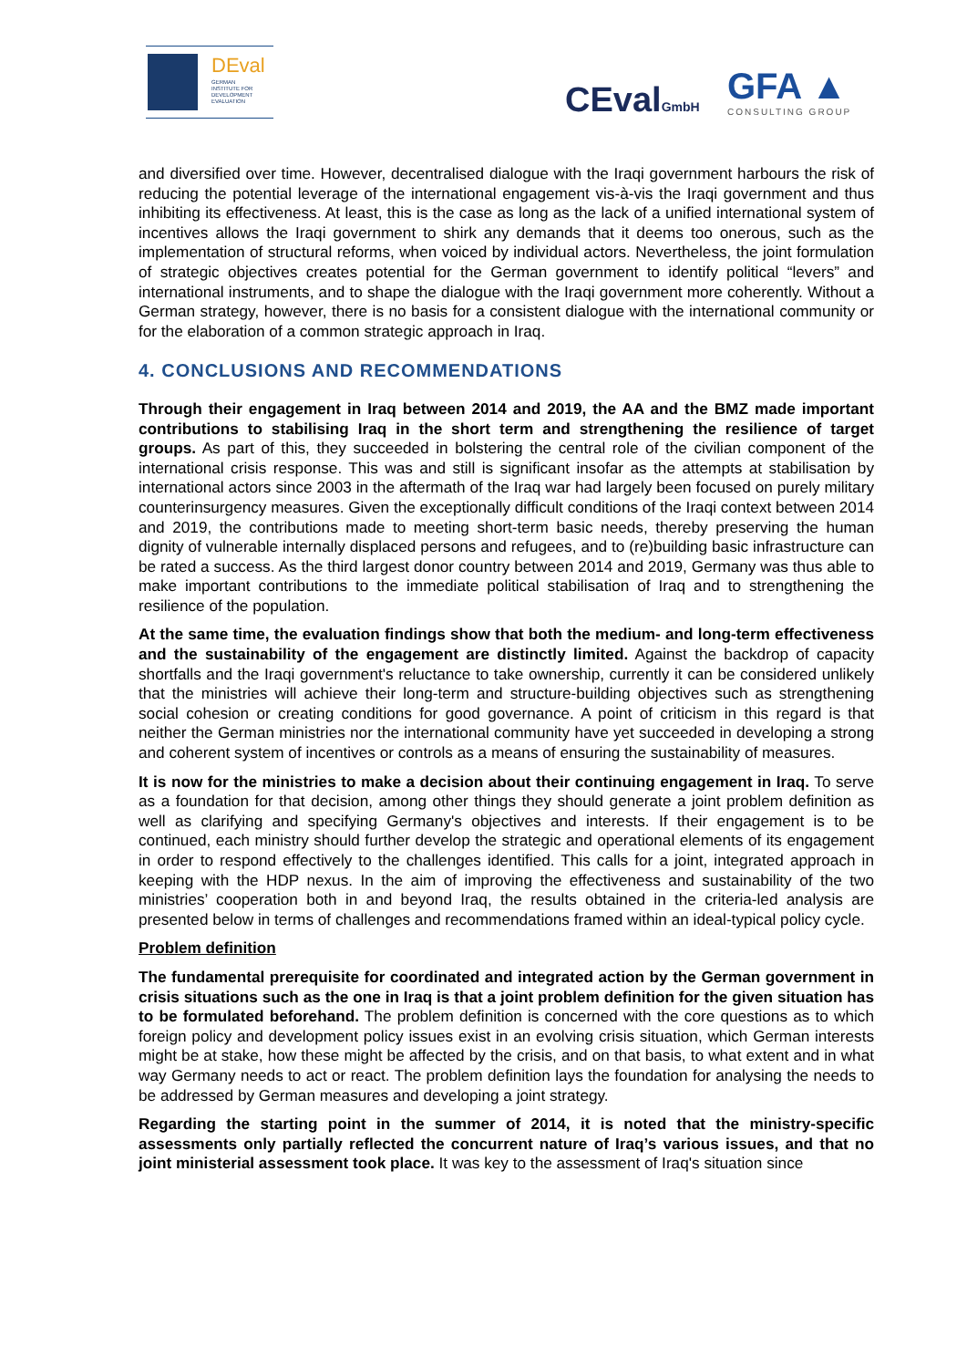DEval
GERMAN
INSTITUTE FOR
DEVELOPMENT
EVALUATION
CEvalGmbH GFA ▲
CONSULTING GROUP
and diversified over time. However, decentralised dialogue with the Iraqi government harbours the risk of reducing the potential leverage of the international engagement vis-à-vis the Iraqi government and thus inhibiting its effectiveness. At least, this is the case as long as the lack of a unified international system of incentives allows the Iraqi government to shirk any demands that it deems too onerous, such as the implementation of structural reforms, when voiced by individual actors. Nevertheless, the joint formulation of strategic objectives creates potential for the German government to identify political “levers” and international instruments, and to shape the dialogue with the Iraqi government more coherently. Without a German strategy, however, there is no basis for a consistent dialogue with the international community or for the elaboration of a common strategic approach in Iraq.
4. CONCLUSIONS AND RECOMMENDATIONS
Through their engagement in Iraq between 2014 and 2019, the AA and the BMZ made important contributions to stabilising Iraq in the short term and strengthening the resilience of target groups. As part of this, they succeeded in bolstering the central role of the civilian component of the international crisis response. This was and still is significant insofar as the attempts at stabilisation by international actors since 2003 in the aftermath of the Iraq war had largely been focused on purely military counterinsurgency measures. Given the exceptionally difficult conditions of the Iraqi context between 2014 and 2019, the contributions made to meeting short-term basic needs, thereby preserving the human dignity of vulnerable internally displaced persons and refugees, and to (re)building basic infrastructure can be rated a success. As the third largest donor country between 2014 and 2019, Germany was thus able to make important contributions to the immediate political stabilisation of Iraq and to strengthening the resilience of the population.
At the same time, the evaluation findings show that both the medium- and long-term effectiveness and the sustainability of the engagement are distinctly limited. Against the backdrop of capacity shortfalls and the Iraqi government's reluctance to take ownership, currently it can be considered unlikely that the ministries will achieve their long-term and structure-building objectives such as strengthening social cohesion or creating conditions for good governance. A point of criticism in this regard is that neither the German ministries nor the international community have yet succeeded in developing a strong and coherent system of incentives or controls as a means of ensuring the sustainability of measures.
It is now for the ministries to make a decision about their continuing engagement in Iraq. To serve as a foundation for that decision, among other things they should generate a joint problem definition as well as clarifying and specifying Germany's objectives and interests. If their engagement is to be continued, each ministry should further develop the strategic and operational elements of its engagement in order to respond effectively to the challenges identified. This calls for a joint, integrated approach in keeping with the HDP nexus. In the aim of improving the effectiveness and sustainability of the two ministries’ cooperation both in and beyond Iraq, the results obtained in the criteria-led analysis are presented below in terms of challenges and recommendations framed within an ideal-typical policy cycle.
Problem definition
The fundamental prerequisite for coordinated and integrated action by the German government in crisis situations such as the one in Iraq is that a joint problem definition for the given situation has to be formulated beforehand. The problem definition is concerned with the core questions as to which foreign policy and development policy issues exist in an evolving crisis situation, which German interests might be at stake, how these might be affected by the crisis, and on that basis, to what extent and in what way Germany needs to act or react. The problem definition lays the foundation for analysing the needs to be addressed by German measures and developing a joint strategy.
Regarding the starting point in the summer of 2014, it is noted that the ministry-specific assessments only partially reflected the concurrent nature of Iraq’s various issues, and that no joint ministerial assessment took place. It was key to the assessment of Iraq's situation since